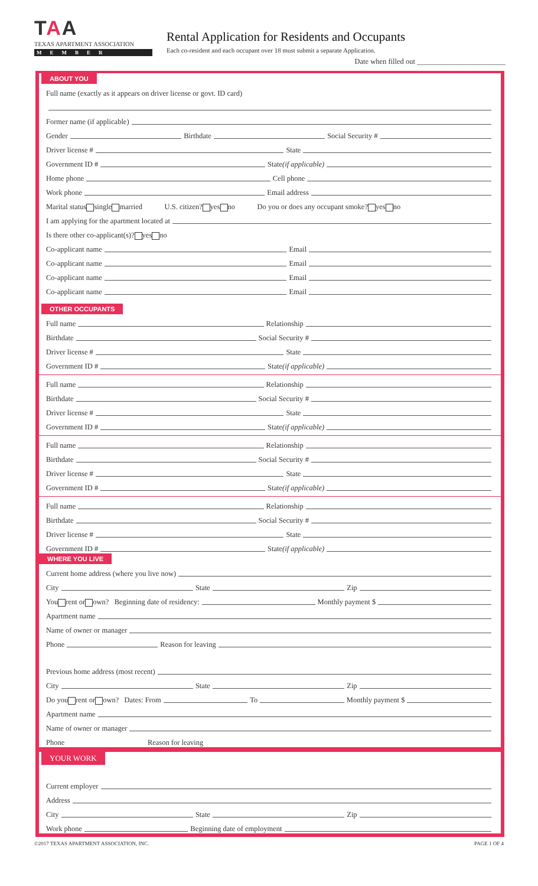TAA
TEXAS APARTMENT ASSOCIATION
MEMBER
Rental Application for Residents and Occupants
Each co-resident and each occupant over 18 must submit a separate Application.
Date when filled out ________________________
ABOUT YOU
Full name (exactly as it appears on driver license or govt. ID card)
Former name (if applicable)
Gender Birthdate Social Security #
Driver license # State
Government ID # State (if applicable)
Home phone Cell phone
Work phone Email address
Marital status single married U.S. citizen? yes no Do you or does any occupant smoke? yes no
I am applying for the apartment located at
Is there other co-applicant(s)? yes no
Co-applicant name Email
Co-applicant name Email
Co-applicant name Email
Co-applicant name Email
OTHER OCCUPANTS
Full name Relationship
Birthdate Social Security #
Driver license # State
Government ID # State (if applicable)
Full name Relationship
Birthdate Social Security #
Driver license # State
Government ID # State (if applicable)
Full name Relationship
Birthdate Social Security #
Driver license # State
Government ID # State (if applicable)
Full name Relationship
Birthdate Social Security #
Driver license # State
Government ID # State (if applicable)
WHERE YOU LIVE
Current home address (where you live now)
City State Zip
You rent or own? Beginning date of residency: Monthly payment $
Apartment name
Name of owner or manager
Phone Reason for leaving
Previous home address (most recent)
City State Zip
Do you rent or own? Dates: From To Monthly payment $
Apartment name
Name of owner or manager
Phone Reason for leaving
YOUR WORK
Current employer
Address
City State Zip
Work phone Beginning date of employment
©2017 TEXAS APARTMENT ASSOCIATION, INC. PAGE 1 OF 4